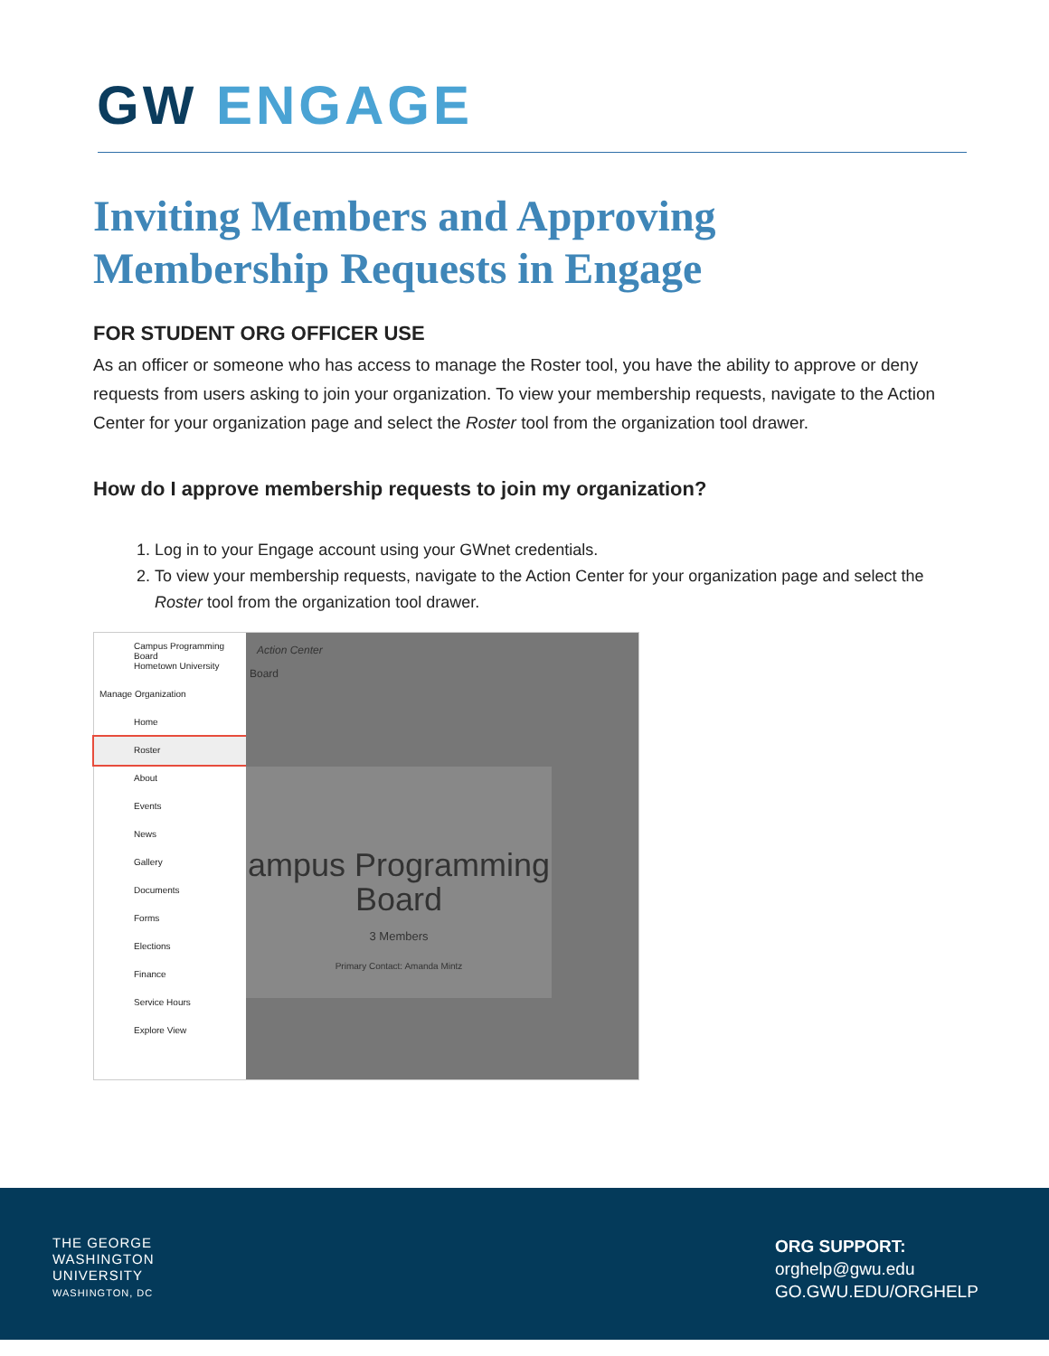GW ENGAGE
Inviting Members and Approving Membership Requests in Engage
FOR STUDENT ORG OFFICER USE
As an officer or someone who has access to manage the Roster tool, you have the ability to approve or deny requests from users asking to join your organization. To view your membership requests, navigate to the Action Center for your organization page and select the Roster tool from the organization tool drawer.
How do I approve membership requests to join my organization?
1. Log in to your Engage account using your GWnet credentials.
2. To view your membership requests, navigate to the Action Center for your organization page and select the Roster tool from the organization tool drawer.
Campus Programming Board
Hometown University
Manage Organization
Home
Roster
About
Events
News
Gallery
Documents
Forms
Elections
Finance
Service Hours
Explore View
Action Center
Board
ampus Programming Board
3 Members
Primary Contact: Amanda Mintz
THE GEORGE
WASHINGTON
UNIVERSITY
WASHINGTON, DC
ORG SUPPORT:
orghelp@gwu.edu
GO.GWU.EDU/ORGHELP